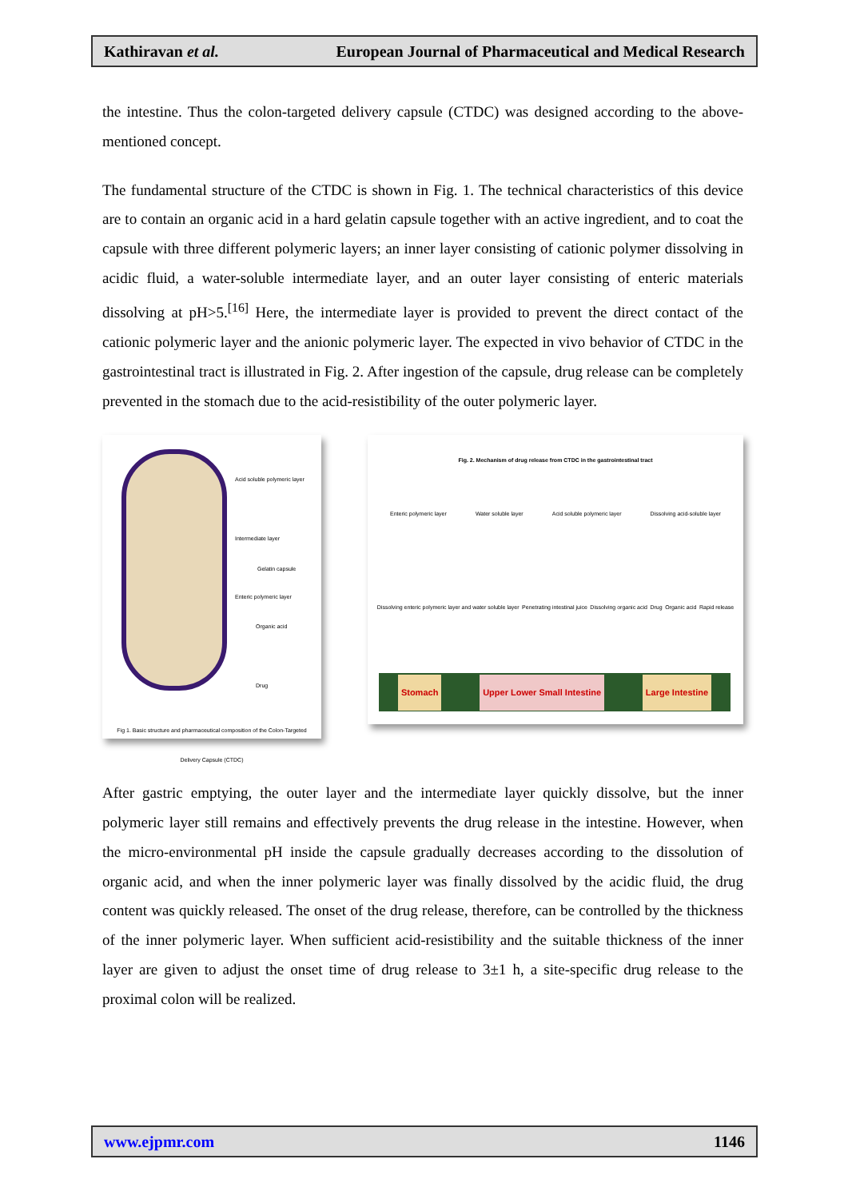Kathiravan et al. European Journal of Pharmaceutical and Medical Research
the intestine. Thus the colon-targeted delivery capsule (CTDC) was designed according to the above-mentioned concept.
The fundamental structure of the CTDC is shown in Fig. 1. The technical characteristics of this device are to contain an organic acid in a hard gelatin capsule together with an active ingredient, and to coat the capsule with three different polymeric layers; an inner layer consisting of cationic polymer dissolving in acidic fluid, a water-soluble intermediate layer, and an outer layer consisting of enteric materials dissolving at pH>5.<sup>[16]</sup> Here, the intermediate layer is provided to prevent the direct contact of the cationic polymeric layer and the anionic polymeric layer. The expected in vivo behavior of CTDC in the gastrointestinal tract is illustrated in Fig. 2. After ingestion of the capsule, drug release can be completely prevented in the stomach due to the acid-resistibility of the outer polymeric layer.
Acid soluble polymeric layer
Intermediate layer
Enteric polymeric layer
Gelatin capsule
Organic acid
Drug
Fig 1. Basic structure and pharmaceutical composition of the Colon-Targeted Delivery Capsule (CTDC)
Fig. 2. Mechanism of drug release from CTDC in the gastrointestinal tract
Enteric polymeric layer Water soluble layer Acid soluble polymeric layer Dissolving acid-soluble layer
Dissolving enteric polymeric layer and water soluble layer Penetrating intestinal juice Dissolving organic acid Drug Organic acid Rapid release
Stomach Upper Lower Small Intestine Large Intestine
After gastric emptying, the outer layer and the intermediate layer quickly dissolve, but the inner polymeric layer still remains and effectively prevents the drug release in the intestine. However, when the micro-environmental pH inside the capsule gradually decreases according to the dissolution of organic acid, and when the inner polymeric layer was finally dissolved by the acidic fluid, the drug content was quickly released. The onset of the drug release, therefore, can be controlled by the thickness of the inner polymeric layer. When sufficient acid-resistibility and the suitable thickness of the inner layer are given to adjust the onset time of drug release to 3±1 h, a site-specific drug release to the proximal colon will be realized.
www.ejpmr.com 1146